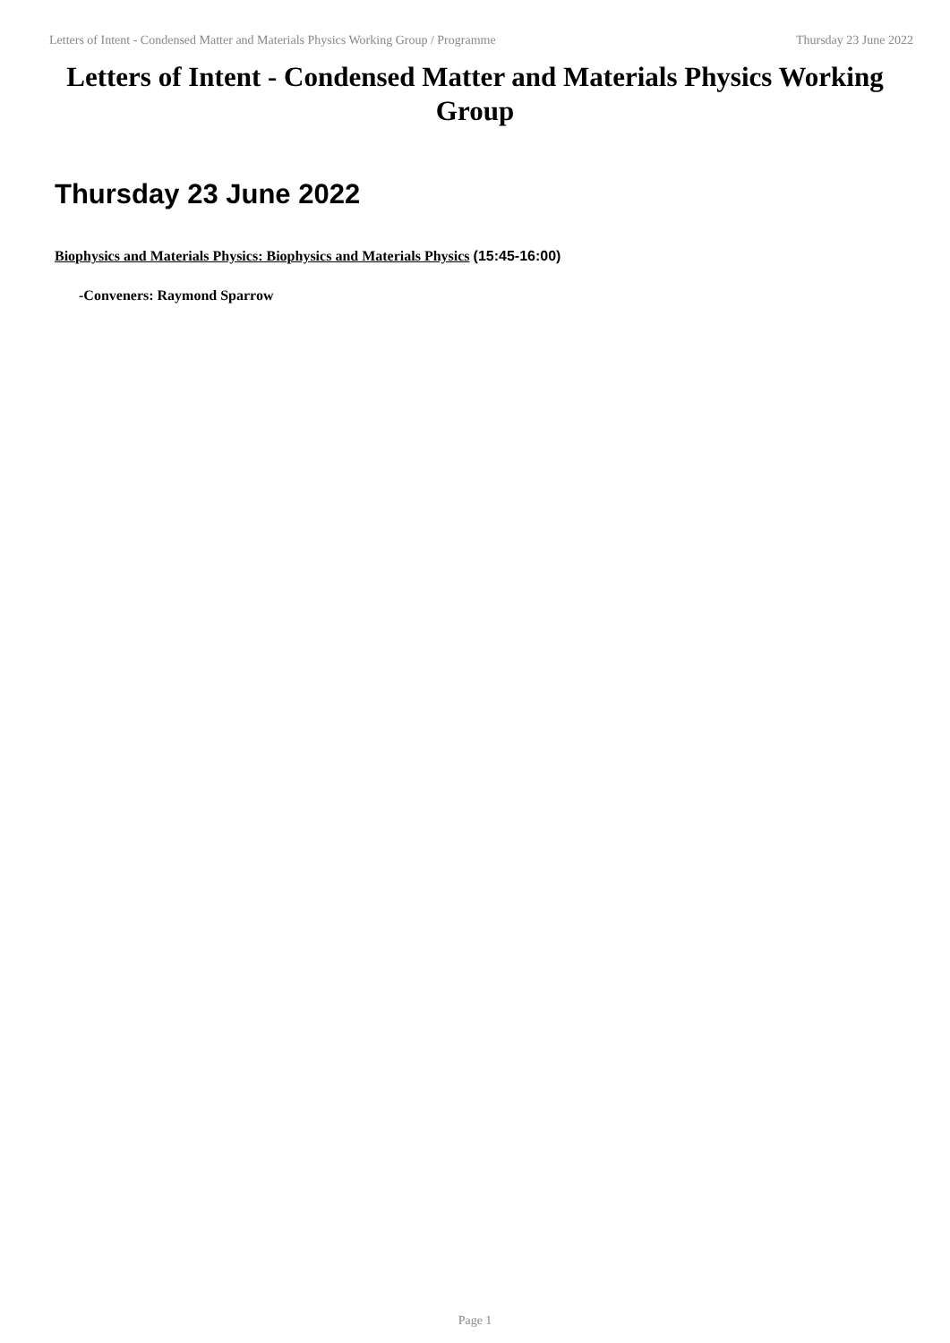Letters of Intent - Condensed Matter and Materials Physics Working Group / Programme Thursday 23 June 2022
Letters of Intent - Condensed Matter and Materials Physics Working Group
Thursday 23 June 2022
Biophysics and Materials Physics: Biophysics and Materials Physics (15:45-16:00)
-Conveners: Raymond Sparrow
Page 1